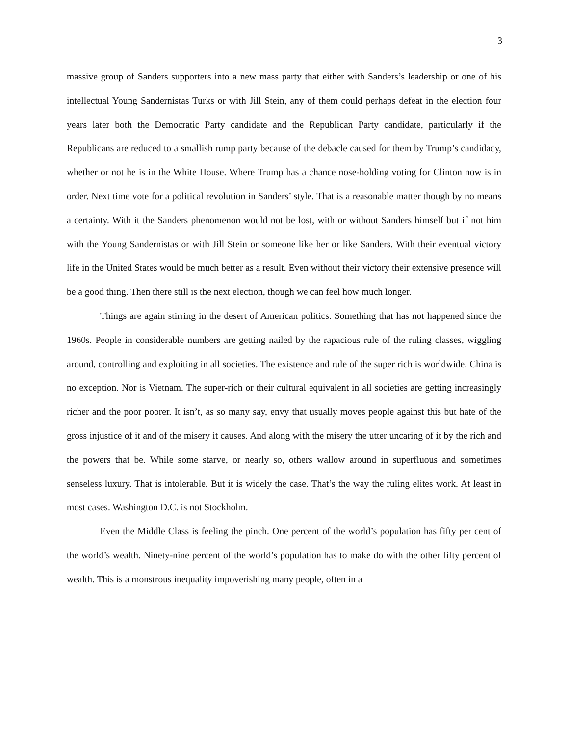3
massive group of Sanders supporters into a new mass party that either with Sanders’s leadership or one of his intellectual Young Sandernistas Turks or with Jill Stein, any of them could perhaps defeat in the election four years later both the Democratic Party candidate and the Republican Party candidate, particularly if the Republicans are reduced to a smallish rump party because of the debacle caused for them by Trump’s candidacy, whether or not he is in the White House. Where Trump has a chance nose-holding voting for Clinton now is in order. Next time vote for a political revolution in Sanders’ style. That is a reasonable matter though by no means a certainty. With it the Sanders phenomenon would not be lost, with or without Sanders himself but if not him with the Young Sandernistas or with Jill Stein or someone like her or like Sanders. With their eventual victory life in the United States would be much better as a result. Even without their victory their extensive presence will be a good thing. Then there still is the next election, though we can feel how much longer.
Things are again stirring in the desert of American politics. Something that has not happened since the 1960s. People in considerable numbers are getting nailed by the rapacious rule of the ruling classes, wiggling around, controlling and exploiting in all societies. The existence and rule of the super rich is worldwide. China is no exception. Nor is Vietnam. The super-rich or their cultural equivalent in all societies are getting increasingly richer and the poor poorer. It isn’t, as so many say, envy that usually moves people against this but hate of the gross injustice of it and of the misery it causes. And along with the misery the utter uncaring of it by the rich and the powers that be. While some starve, or nearly so, others wallow around in superfluous and sometimes senseless luxury. That is intolerable. But it is widely the case. That’s the way the ruling elites work. At least in most cases. Washington D.C. is not Stockholm.
Even the Middle Class is feeling the pinch. One percent of the world’s population has fifty per cent of the world’s wealth. Ninety-nine percent of the world’s population has to make do with the other fifty percent of wealth. This is a monstrous inequality impoverishing many people, often in a